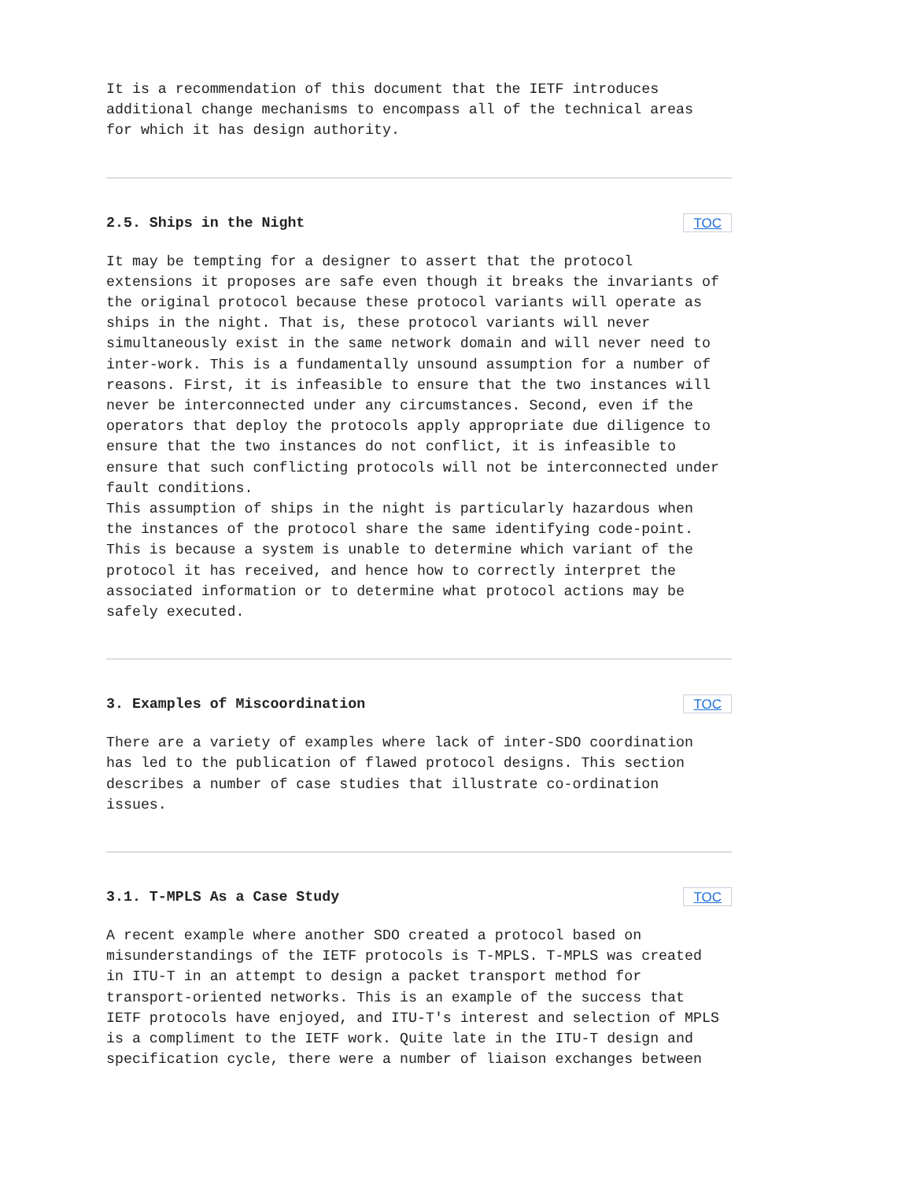It is a recommendation of this document that the IETF introduces additional change mechanisms to encompass all of the technical areas for which it has design authority.
2.5. Ships in the Night TOC
It may be tempting for a designer to assert that the protocol extensions it proposes are safe even though it breaks the invariants of the original protocol because these protocol variants will operate as ships in the night. That is, these protocol variants will never simultaneously exist in the same network domain and will never need to inter-work. This is a fundamentally unsound assumption for a number of reasons. First, it is infeasible to ensure that the two instances will never be interconnected under any circumstances. Second, even if the operators that deploy the protocols apply appropriate due diligence to ensure that the two instances do not conflict, it is infeasible to ensure that such conflicting protocols will not be interconnected under fault conditions. This assumption of ships in the night is particularly hazardous when the instances of the protocol share the same identifying code-point. This is because a system is unable to determine which variant of the protocol it has received, and hence how to correctly interpret the associated information or to determine what protocol actions may be safely executed.
3. Examples of Miscoordination TOC
There are a variety of examples where lack of inter-SDO coordination has led to the publication of flawed protocol designs. This section describes a number of case studies that illustrate co-ordination issues.
3.1. T-MPLS As a Case Study TOC
A recent example where another SDO created a protocol based on misunderstandings of the IETF protocols is T-MPLS. T-MPLS was created in ITU-T in an attempt to design a packet transport method for transport-oriented networks. This is an example of the success that IETF protocols have enjoyed, and ITU-T's interest and selection of MPLS is a compliment to the IETF work. Quite late in the ITU-T design and specification cycle, there were a number of liaison exchanges between